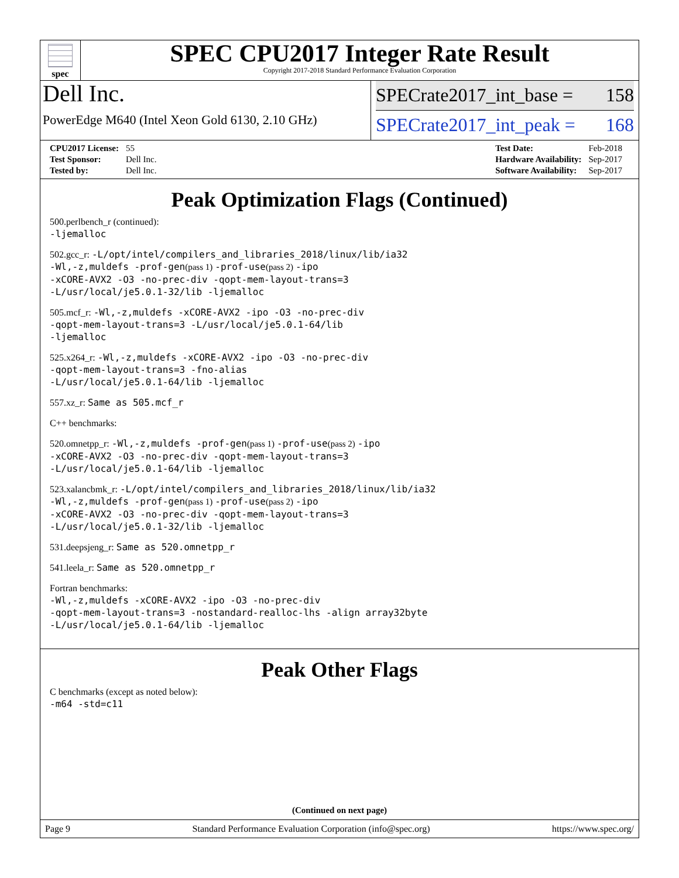spec
SPEC CPU2017 Integer Rate Result
Copyright 2017-2018 Standard Performance Evaluation Corporation
Dell Inc.
PowerEdge M640 (Intel Xeon Gold 6130, 2.10 GHz)
SPECrate2017_int_base = 158
SPECrate2017_int_peak = 168
| CPU2017 License: | 55 |
| Test Sponsor: | Dell Inc. |
| Tested by: | Dell Inc. |
| Test Date: | Feb-2018 |
| Hardware Availability: | Sep-2017 |
| Software Availability: | Sep-2017 |
Peak Optimization Flags (Continued)
500.perlbench_r (continued):
-ljemalloc
502.gcc_r: -L/opt/intel/compilers_and_libraries_2018/linux/lib/ia32
-Wl,-z,muldefs -prof-gen(pass 1) -prof-use(pass 2) -ipo
-xCORE-AVX2 -O3 -no-prec-div -qopt-mem-layout-trans=3
-L/usr/local/je5.0.1-32/lib -ljemalloc
505.mcf_r: -Wl,-z,muldefs -xCORE-AVX2 -ipo -O3 -no-prec-div
-qopt-mem-layout-trans=3 -L/usr/local/je5.0.1-64/lib
-ljemalloc
525.x264_r: -Wl,-z,muldefs -xCORE-AVX2 -ipo -O3 -no-prec-div
-qopt-mem-layout-trans=3 -fno-alias
-L/usr/local/je5.0.1-64/lib -ljemalloc
557.xz_r: Same as 505.mcf_r
C++ benchmarks:
520.omnetpp_r: -Wl,-z,muldefs -prof-gen(pass 1) -prof-use(pass 2) -ipo
-xCORE-AVX2 -O3 -no-prec-div -qopt-mem-layout-trans=3
-L/usr/local/je5.0.1-64/lib -ljemalloc
523.xalancbmk_r: -L/opt/intel/compilers_and_libraries_2018/linux/lib/ia32
-Wl,-z,muldefs -prof-gen(pass 1) -prof-use(pass 2) -ipo
-xCORE-AVX2 -O3 -no-prec-div -qopt-mem-layout-trans=3
-L/usr/local/je5.0.1-32/lib -ljemalloc
531.deepsjeng_r: Same as 520.omnetpp_r
541.leela_r: Same as 520.omnetpp_r
Fortran benchmarks:
-Wl,-z,muldefs -xCORE-AVX2 -ipo -O3 -no-prec-div
-qopt-mem-layout-trans=3 -nostandard-realloc-lhs -align array32byte
-L/usr/local/je5.0.1-64/lib -ljemalloc
Peak Other Flags
C benchmarks (except as noted below):
-m64 -std=c11
(Continued on next page)
Page 9 Standard Performance Evaluation Corporation (info@spec.org) https://www.spec.org/